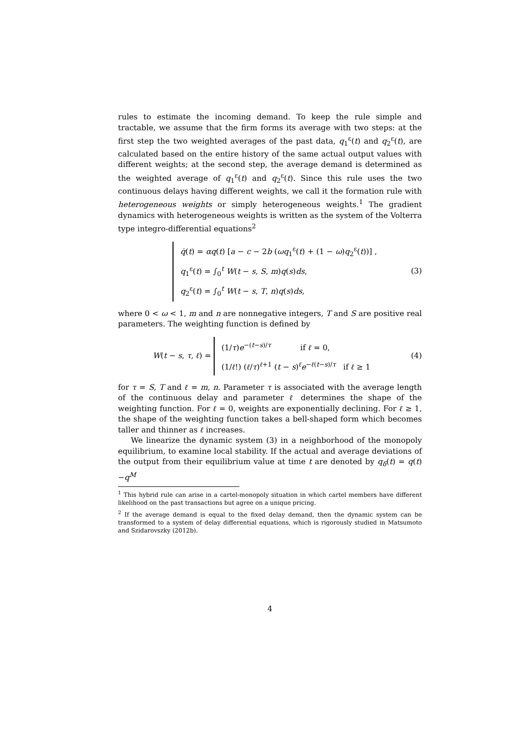rules to estimate the incoming demand. To keep the rule simple and tractable, we assume that the firm forms its average with two steps: at the first step the two weighted averages of the past data, q<sub>1</sub><sup>ε</sup>(t) and q<sub>2</sub><sup>ε</sup>(t), are calculated based on the entire history of the same actual output values with different weights; at the second step, the average demand is determined as the weighted average of q<sub>1</sub><sup>ε</sup>(t) and q<sub>2</sub><sup>ε</sup>(t). Since this rule uses the two continuous delays having different weights, we call it the formation rule with heterogeneous weights or simply heterogeneous weights.<sup>1</sup> The gradient dynamics with heterogeneous weights is written as the system of the Volterra type integro-differential equations<sup>2</sup>
q̇(t) = αq(t) [a − c − 2b (ωq<sub>1</sub><sup>ε</sup>(t) + (1 − ω)q<sub>2</sub><sup>ε</sup>(t))] ,
q<sub>1</sub><sup>ε</sup>(t) = ∫<sub>0</sub><sup>t</sup> W(t − s, S, m)q(s)ds,
q<sub>2</sub><sup>ε</sup>(t) = ∫<sub>0</sub><sup>t</sup> W(t − s, T, n)q(s)ds,
(3)
where 0 < ω < 1, m and n are nonnegative integers, T and S are positive real parameters. The weighting function is defined by
W(t − s, τ, ℓ) =
(1/τ)e<sup>−(t−s)/τ</sup> if ℓ = 0,
(1/ℓ!) (ℓ/τ)<sup>ℓ+1</sup> (t − s)<sup>ℓ</sup>e<sup>−ℓ(t−s)/τ</sup> if ℓ ≥ 1
(4)
for τ = S, T and ℓ = m, n. Parameter τ is associated with the average length of the continuous delay and parameter ℓ determines the shape of the weighting function. For ℓ = 0, weights are exponentially declining. For ℓ ≥ 1, the shape of the weighting function takes a bell-shaped form which becomes taller and thinner as ℓ increases.
We linearize the dynamic system (3) in a neighborhood of the monopoly equilibrium, to examine local stability. If the actual and average deviations of the output from their equilibrium value at time t are denoted by q<sub>δ</sub>(t) = q(t)−q<sup>M</sup>
<sup>1</sup> This hybrid rule can arise in a cartel-monopoly situation in which cartel members have different likelihood on the past transactions but agree on a unique pricing.
<sup>2</sup> If the average demand is equal to the fixed delay demand, then the dynamic system can be transformed to a system of delay differential equations, which is rigorously studied in Matsumoto and Szidarovszky (2012b).
4